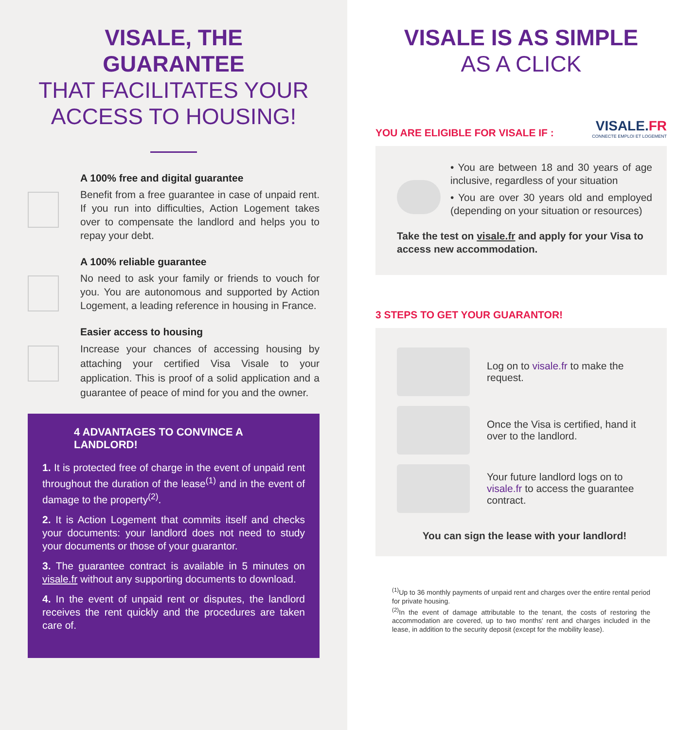VISALE, THE
GUARANTEE
THAT FACILITATES YOUR ACCESS TO HOUSING!
A 100% free and digital guarantee
Benefit from a free guarantee in case of unpaid rent. If you run into difficulties, Action Logement takes over to compensate the landlord and helps you to repay your debt.
A 100% reliable guarantee
No need to ask your family or friends to vouch for you. You are autonomous and supported by Action Logement, a leading reference in housing in France.
Easier access to housing
Increase your chances of accessing housing by attaching your certified Visa Visale to your application. This is proof of a solid application and a guarantee of peace of mind for you and the owner.
4 ADVANTAGES TO CONVINCE A LANDLORD!
1. It is protected free of charge in the event of unpaid rent throughout the duration of the lease<sup>(1)</sup> and in the event of damage to the property<sup>(2)</sup>.
2. It is Action Logement that commits itself and checks your documents: your landlord does not need to study your documents or those of your guarantor.
3. The guarantee contract is available in 5 minutes on visale.fr without any supporting documents to download.
4. In the event of unpaid rent or disputes, the landlord receives the rent quickly and the procedures are taken care of.
VISALE IS AS SIMPLE
AS A CLICK
YOU ARE ELIGIBLE FOR VISALE IF :
VISALE.FR
CONNECTE EMPLOI ET LOGEMENT
• You are between 18 and 30 years of age inclusive, regardless of your situation
• You are over 30 years old and employed (depending on your situation or resources)
Take the test on visale.fr and apply for your Visa to access new accommodation.
3 STEPS TO GET YOUR GUARANTOR!
Log on to visale.fr to make the request.
Once the Visa is certified, hand it over to the landlord.
Your future landlord logs on to visale.fr to access the guarantee contract.
You can sign the lease with your landlord!
<sup>(1)</sup> Up to 36 monthly payments of unpaid rent and charges over the entire rental period for private housing.
<sup>(2)</sup> In the event of damage attributable to the tenant, the costs of restoring the accommodation are covered, up to two months' rent and charges included in the lease, in addition to the security deposit (except for the mobility lease).